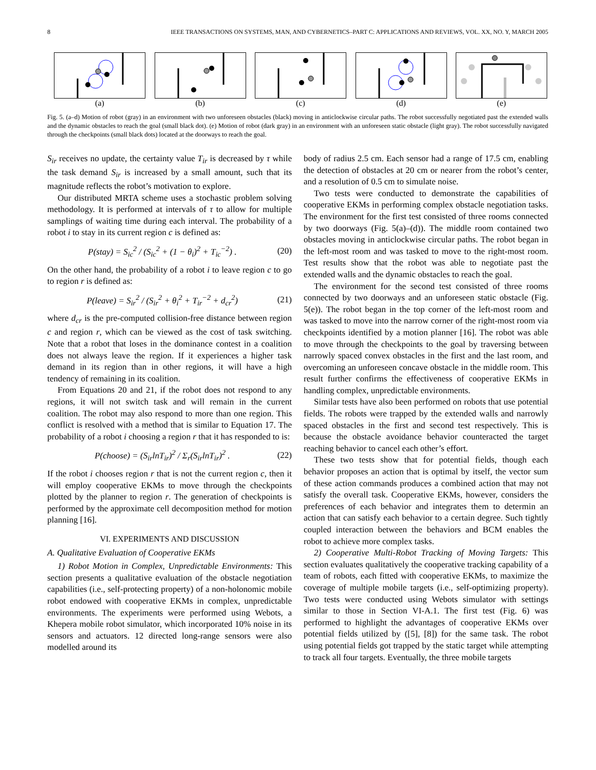8 IEEE TRANSACTIONS ON SYSTEMS, MAN, AND CYBERNETICS–PART C: APPLICATIONS AND REVIEWS, VOL. XX, NO. Y, MARCH 2005
(a) (b) (c) (d) (e)
Fig. 5. (a–d) Motion of robot (gray) in an environment with two unforeseen obstacles (black) moving in anticlockwise circular paths. The robot successfully negotiated past the extended walls and the dynamic obstacles to reach the goal (small black dot). (e) Motion of robot (dark gray) in an environment with an unforeseen static obstacle (light gray). The robot successfully navigated through the checkpoints (small black dots) located at the doorways to reach the goal.
S<sub>ir</sub> receives no update, the certainty value T<sub>ir</sub> is decreased by τ while the task demand S<sub>ir</sub> is increased by a small amount, such that its magnitude reflects the robot’s motivation to explore.
Our distributed MRTA scheme uses a stochastic problem solving methodology. It is performed at intervals of τ to allow for multiple samplings of waiting time during each interval. The probability of a robot i to stay in its current region c is defined as:
P(stay) = S<sub>ic</sub><sup>2</sup> / (S<sub>ic</sub><sup>2</sup> + (1 − θ<sub>i</sub>)<sup>2</sup> + T<sub>ic</sub><sup>−2</sup>) . (20)
On the other hand, the probability of a robot i to leave region c to go to region r is defined as:
P(leave) = S<sub>ir</sub><sup>2</sup> / (S<sub>ir</sub><sup>2</sup> + θ<sub>i</sub><sup>2</sup> + T<sub>ir</sub><sup>−2</sup> + d<sub>cr</sub><sup>2</sup>) (21)
where d<sub>cr</sub> is the pre-computed collision-free distance between region c and region r, which can be viewed as the cost of task switching. Note that a robot that loses in the dominance contest in a coalition does not always leave the region. If it experiences a higher task demand in its region than in other regions, it will have a high tendency of remaining in its coalition.
From Equations 20 and 21, if the robot does not respond to any regions, it will not switch task and will remain in the current coalition. The robot may also respond to more than one region. This conflict is resolved with a method that is similar to Equation 17. The probability of a robot i choosing a region r that it has responded to is:
P(choose) = (S<sub>ir</sub>lnT<sub>ir</sub>)<sup>2</sup> / Σ<sub>r</sub>(S<sub>ir</sub>lnT<sub>ir</sub>)<sup>2</sup> . (22)
If the robot i chooses region r that is not the current region c, then it will employ cooperative EKMs to move through the checkpoints plotted by the planner to region r. The generation of checkpoints is performed by the approximate cell decomposition method for motion planning [16].
VI. EXPERIMENTS AND DISCUSSION
A. Qualitative Evaluation of Cooperative EKMs
1) Robot Motion in Complex, Unpredictable Environments: This section presents a qualitative evaluation of the obstacle negotiation capabilities (i.e., self-protecting property) of a non-holonomic mobile robot endowed with cooperative EKMs in complex, unpredictable environments. The experiments were performed using Webots, a Khepera mobile robot simulator, which incorporated 10% noise in its sensors and actuators. 12 directed long-range sensors were also modelled around its
body of radius 2.5 cm. Each sensor had a range of 17.5 cm, enabling the detection of obstacles at 20 cm or nearer from the robot’s center, and a resolution of 0.5 cm to simulate noise.
Two tests were conducted to demonstrate the capabilities of cooperative EKMs in performing complex obstacle negotiation tasks. The environment for the first test consisted of three rooms connected by two doorways (Fig. 5(a)–(d)). The middle room contained two obstacles moving in anticlockwise circular paths. The robot began in the left-most room and was tasked to move to the right-most room. Test results show that the robot was able to negotiate past the extended walls and the dynamic obstacles to reach the goal.
The environment for the second test consisted of three rooms connected by two doorways and an unforeseen static obstacle (Fig. 5(e)). The robot began in the top corner of the left-most room and was tasked to move into the narrow corner of the right-most room via checkpoints identified by a motion planner [16]. The robot was able to move through the checkpoints to the goal by traversing between narrowly spaced convex obstacles in the first and the last room, and overcoming an unforeseen concave obstacle in the middle room. This result further confirms the effectiveness of cooperative EKMs in handling complex, unpredictable environments.
Similar tests have also been performed on robots that use potential fields. The robots were trapped by the extended walls and narrowly spaced obstacles in the first and second test respectively. This is because the obstacle avoidance behavior counteracted the target reaching behavior to cancel each other’s effort.
These two tests show that for potential fields, though each behavior proposes an action that is optimal by itself, the vector sum of these action commands produces a combined action that may not satisfy the overall task. Cooperative EKMs, however, considers the preferences of each behavior and integrates them to determin an action that can satisfy each behavior to a certain degree. Such tightly coupled interaction between the behaviors and BCM enables the robot to achieve more complex tasks.
2) Cooperative Multi-Robot Tracking of Moving Targets: This section evaluates qualitatively the cooperative tracking capability of a team of robots, each fitted with cooperative EKMs, to maximize the coverage of multiple mobile targets (i.e., self-optimizing property). Two tests were conducted using Webots simulator with settings similar to those in Section VI-A.1. The first test (Fig. 6) was performed to highlight the advantages of cooperative EKMs over potential fields utilized by ([5], [8]) for the same task. The robot using potential fields got trapped by the static target while attempting to track all four targets. Eventually, the three mobile targets